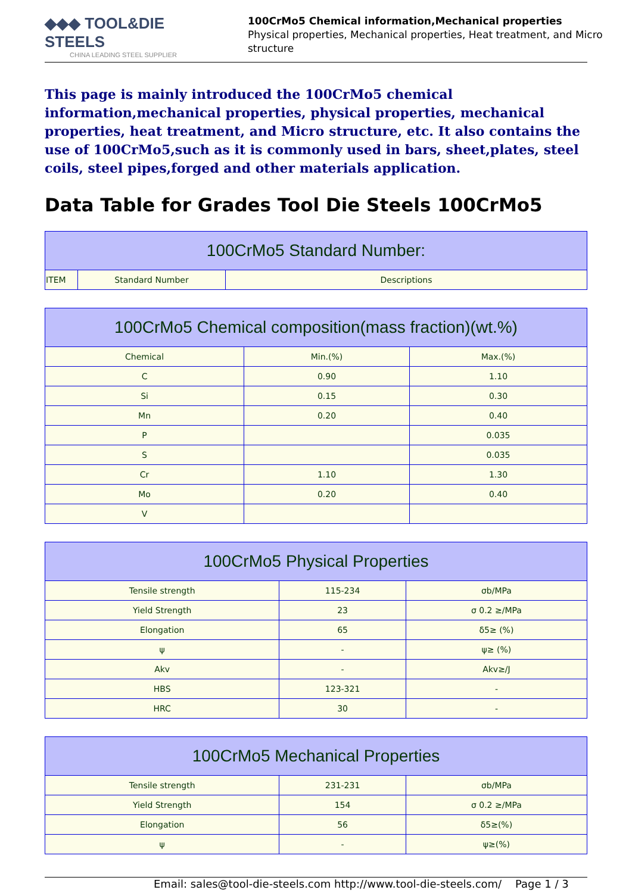◆◆◆ TOOL&DIE STEELS
CHINA LEADING STEEL SUPPLIER
100CrMo5 Chemical information,Mechanical properties
Physical properties, Mechanical properties, Heat treatment, and Micro structure
This page is mainly introduced the 100CrMo5 chemical information,mechanical properties, physical properties, mechanical properties, heat treatment, and Micro structure, etc. It also contains the use of 100CrMo5,such as it is commonly used in bars, sheet,plates, steel coils, steel pipes,forged and other materials application.
Data Table for Grades Tool Die Steels 100CrMo5
| 100CrMo5 Standard Number: | | |
| --- | --- | --- |
| ITEM | Standard Number | Descriptions |
| 100CrMo5 Chemical composition(mass fraction)(wt.%) | | |
| --- | --- | --- |
| Chemical | Min.(%) | Max.(%) |
| C | 0.90 | 1.10 |
| Si | 0.15 | 0.30 |
| Mn | 0.20 | 0.40 |
| P | | 0.035 |
| S | | 0.035 |
| Cr | 1.10 | 1.30 |
| Mo | 0.20 | 0.40 |
| V | | |
| 100CrMo5 Physical Properties | | |
| --- | --- | --- |
| Tensile strength | 115-234 | σb/MPa |
| Yield Strength | 23 | σ 0.2 ≥/MPa |
| Elongation | 65 | δ5≥ (%) |
| ψ | - | ψ≥ (%) |
| Akv | - | Akv≥/J |
| HBS | 123-321 | - |
| HRC | 30 | - |
| 100CrMo5 Mechanical Properties | | |
| --- | --- | --- |
| Tensile strength | 231-231 | σb/MPa |
| Yield Strength | 154 | σ 0.2 ≥/MPa |
| Elongation | 56 | δ5≥(%) |
| ψ | - | ψ≥(%) |
Email: sales@tool-die-steels.com http://www.tool-die-steels.com/ Page 1 / 3